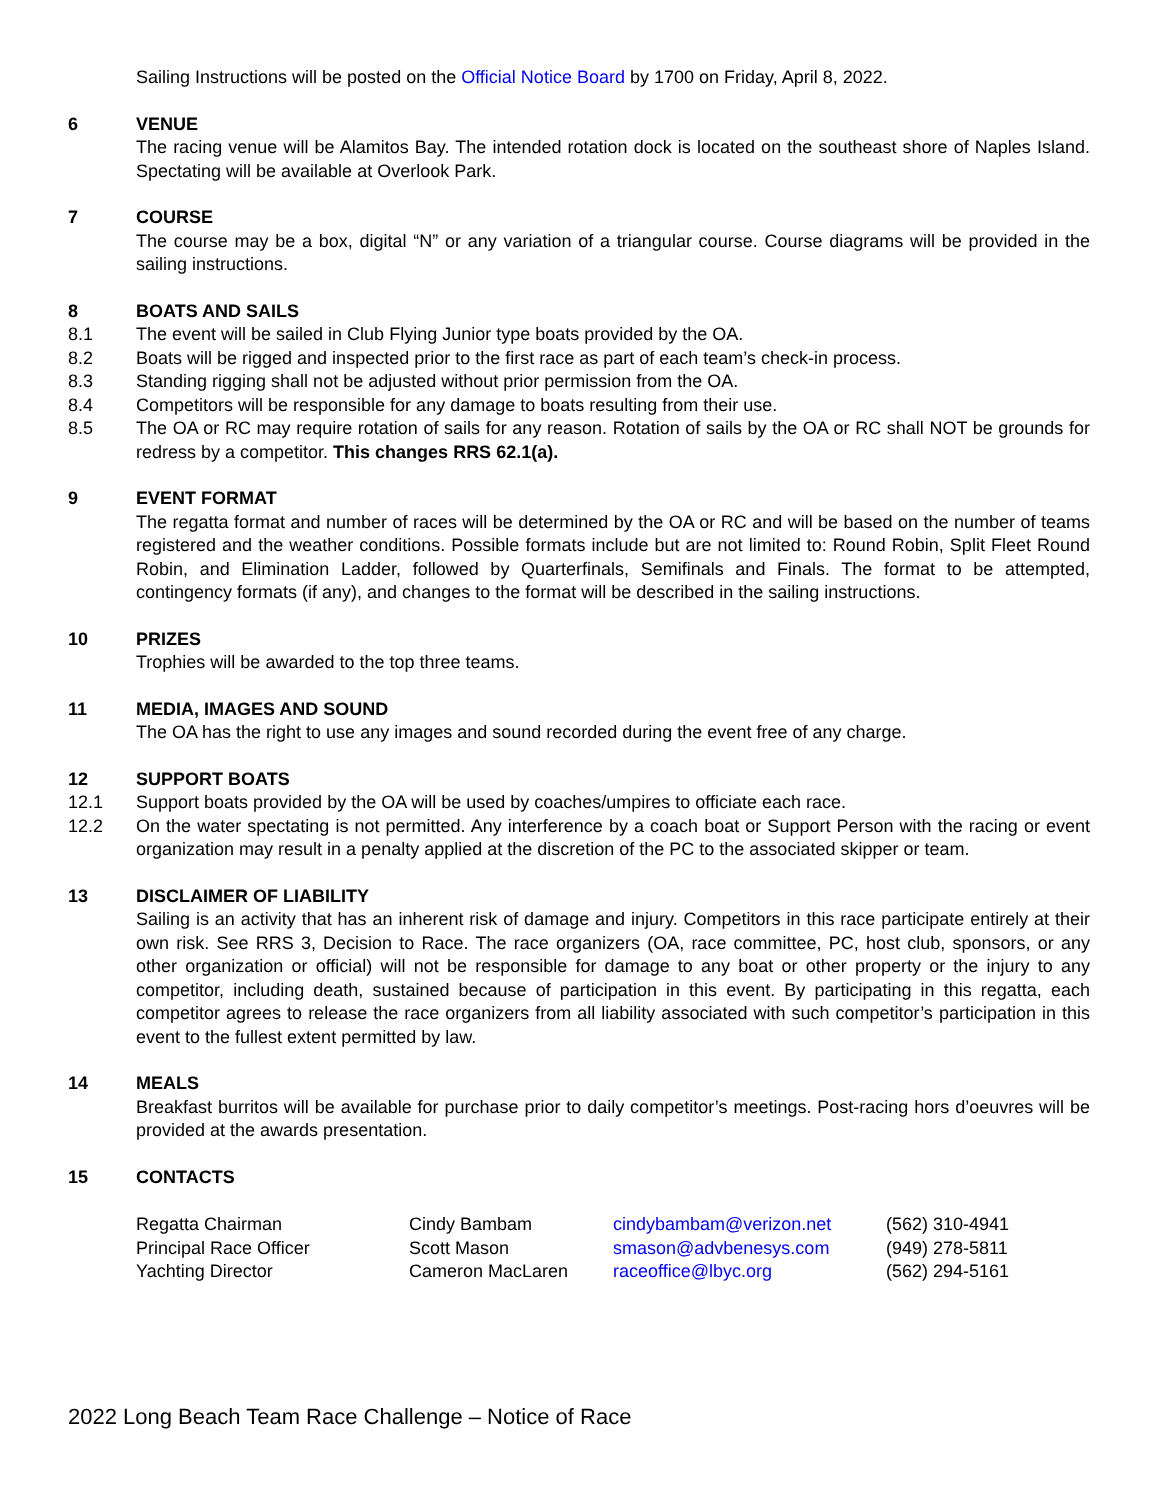Sailing Instructions will be posted on the Official Notice Board by 1700 on Friday, April 8, 2022.
6 VENUE
The racing venue will be Alamitos Bay. The intended rotation dock is located on the southeast shore of Naples Island. Spectating will be available at Overlook Park.
7 COURSE
The course may be a box, digital “N” or any variation of a triangular course. Course diagrams will be provided in the sailing instructions.
8 BOATS AND SAILS
8.1 The event will be sailed in Club Flying Junior type boats provided by the OA.
8.2 Boats will be rigged and inspected prior to the first race as part of each team’s check-in process.
8.3 Standing rigging shall not be adjusted without prior permission from the OA.
8.4 Competitors will be responsible for any damage to boats resulting from their use.
8.5 The OA or RC may require rotation of sails for any reason. Rotation of sails by the OA or RC shall NOT be grounds for redress by a competitor. This changes RRS 62.1(a).
9 EVENT FORMAT
The regatta format and number of races will be determined by the OA or RC and will be based on the number of teams registered and the weather conditions. Possible formats include but are not limited to: Round Robin, Split Fleet Round Robin, and Elimination Ladder, followed by Quarterfinals, Semifinals and Finals. The format to be attempted, contingency formats (if any), and changes to the format will be described in the sailing instructions.
10 PRIZES
Trophies will be awarded to the top three teams.
11 MEDIA, IMAGES AND SOUND
The OA has the right to use any images and sound recorded during the event free of any charge.
12 SUPPORT BOATS
12.1 Support boats provided by the OA will be used by coaches/umpires to officiate each race.
12.2 On the water spectating is not permitted. Any interference by a coach boat or Support Person with the racing or event organization may result in a penalty applied at the discretion of the PC to the associated skipper or team.
13 DISCLAIMER OF LIABILITY
Sailing is an activity that has an inherent risk of damage and injury. Competitors in this race participate entirely at their own risk. See RRS 3, Decision to Race. The race organizers (OA, race committee, PC, host club, sponsors, or any other organization or official) will not be responsible for damage to any boat or other property or the injury to any competitor, including death, sustained because of participation in this event. By participating in this regatta, each competitor agrees to release the race organizers from all liability associated with such competitor’s participation in this event to the fullest extent permitted by law.
14 MEALS
Breakfast burritos will be available for purchase prior to daily competitor’s meetings. Post-racing hors d’oeuvres will be provided at the awards presentation.
15 CONTACTS
| Regatta Chairman | Cindy Bambam | cindybambam@verizon.net | (562) 310-4941 |
| Principal Race Officer | Scott Mason | smason@advbenesys.com | (949) 278-5811 |
| Yachting Director | Cameron MacLaren | raceoffice@lbyc.org | (562) 294-5161 |
2022 Long Beach Team Race Challenge – Notice of Race